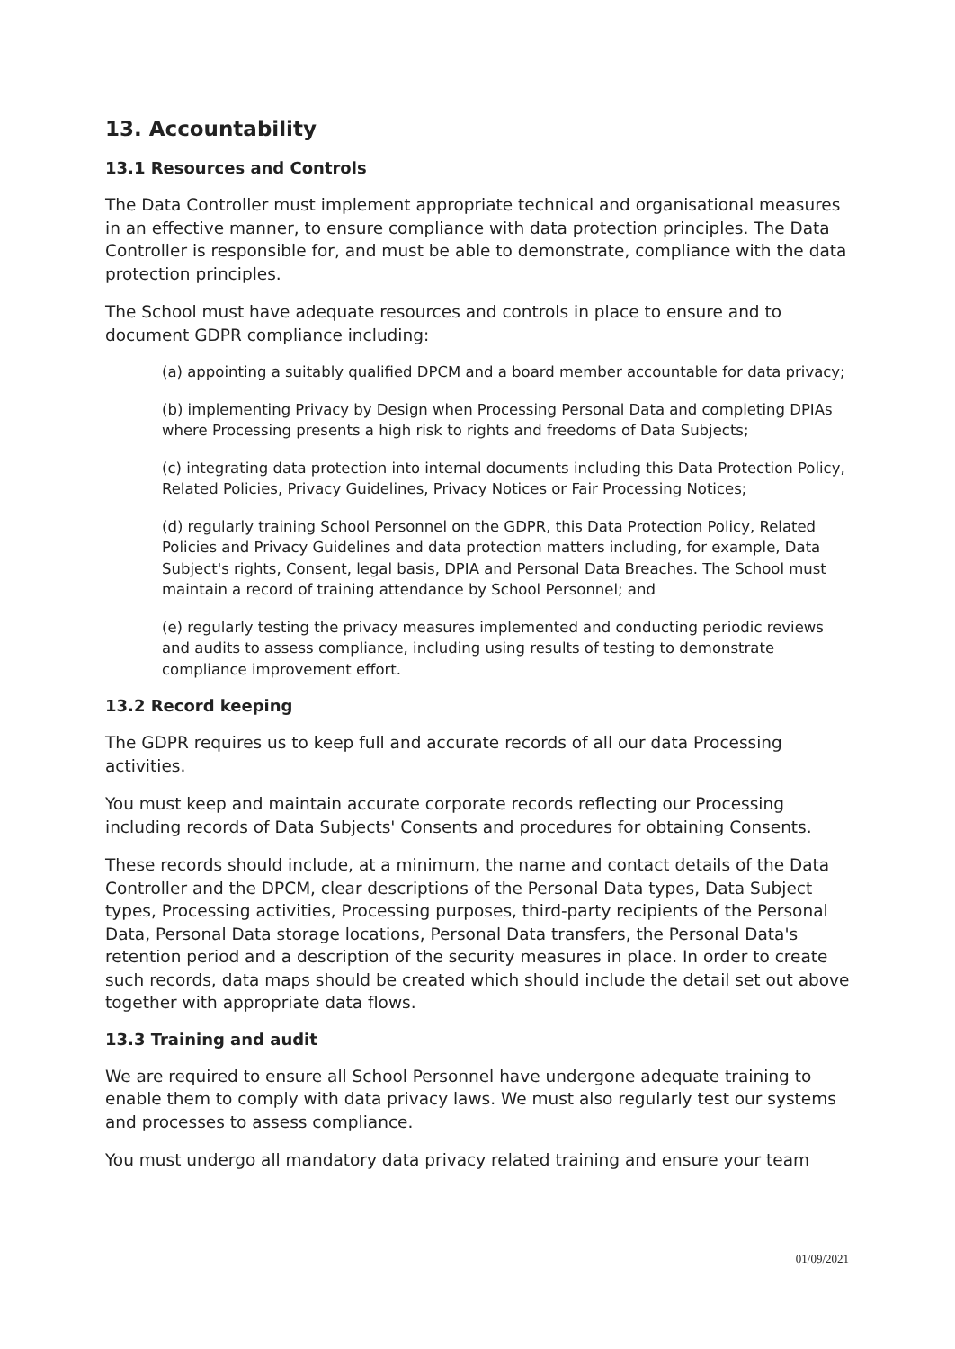13. Accountability
13.1 Resources and Controls
The Data Controller must implement appropriate technical and organisational measures in an effective manner, to ensure compliance with data protection principles. The Data Controller is responsible for, and must be able to demonstrate, compliance with the data protection principles.
The School must have adequate resources and controls in place to ensure and to document GDPR compliance including:
(a) appointing a suitably qualified DPCM and a board member accountable for data privacy;
(b) implementing Privacy by Design when Processing Personal Data and completing DPIAs where Processing presents a high risk to rights and freedoms of Data Subjects;
(c) integrating data protection into internal documents including this Data Protection Policy, Related Policies, Privacy Guidelines, Privacy Notices or Fair Processing Notices;
(d) regularly training School Personnel on the GDPR, this Data Protection Policy, Related Policies and Privacy Guidelines and data protection matters including, for example, Data Subject's rights, Consent, legal basis, DPIA and Personal Data Breaches. The School must maintain a record of training attendance by School Personnel; and
(e) regularly testing the privacy measures implemented and conducting periodic reviews and audits to assess compliance, including using results of testing to demonstrate compliance improvement effort.
13.2 Record keeping
The GDPR requires us to keep full and accurate records of all our data Processing activities.
You must keep and maintain accurate corporate records reflecting our Processing including records of Data Subjects' Consents and procedures for obtaining Consents.
These records should include, at a minimum, the name and contact details of the Data Controller and the DPCM, clear descriptions of the Personal Data types, Data Subject types, Processing activities, Processing purposes, third-party recipients of the Personal Data, Personal Data storage locations, Personal Data transfers, the Personal Data's retention period and a description of the security measures in place. In order to create such records, data maps should be created which should include the detail set out above together with appropriate data flows.
13.3 Training and audit
We are required to ensure all School Personnel have undergone adequate training to enable them to comply with data privacy laws. We must also regularly test our systems and processes to assess compliance.
You must undergo all mandatory data privacy related training and ensure your team
01/09/2021